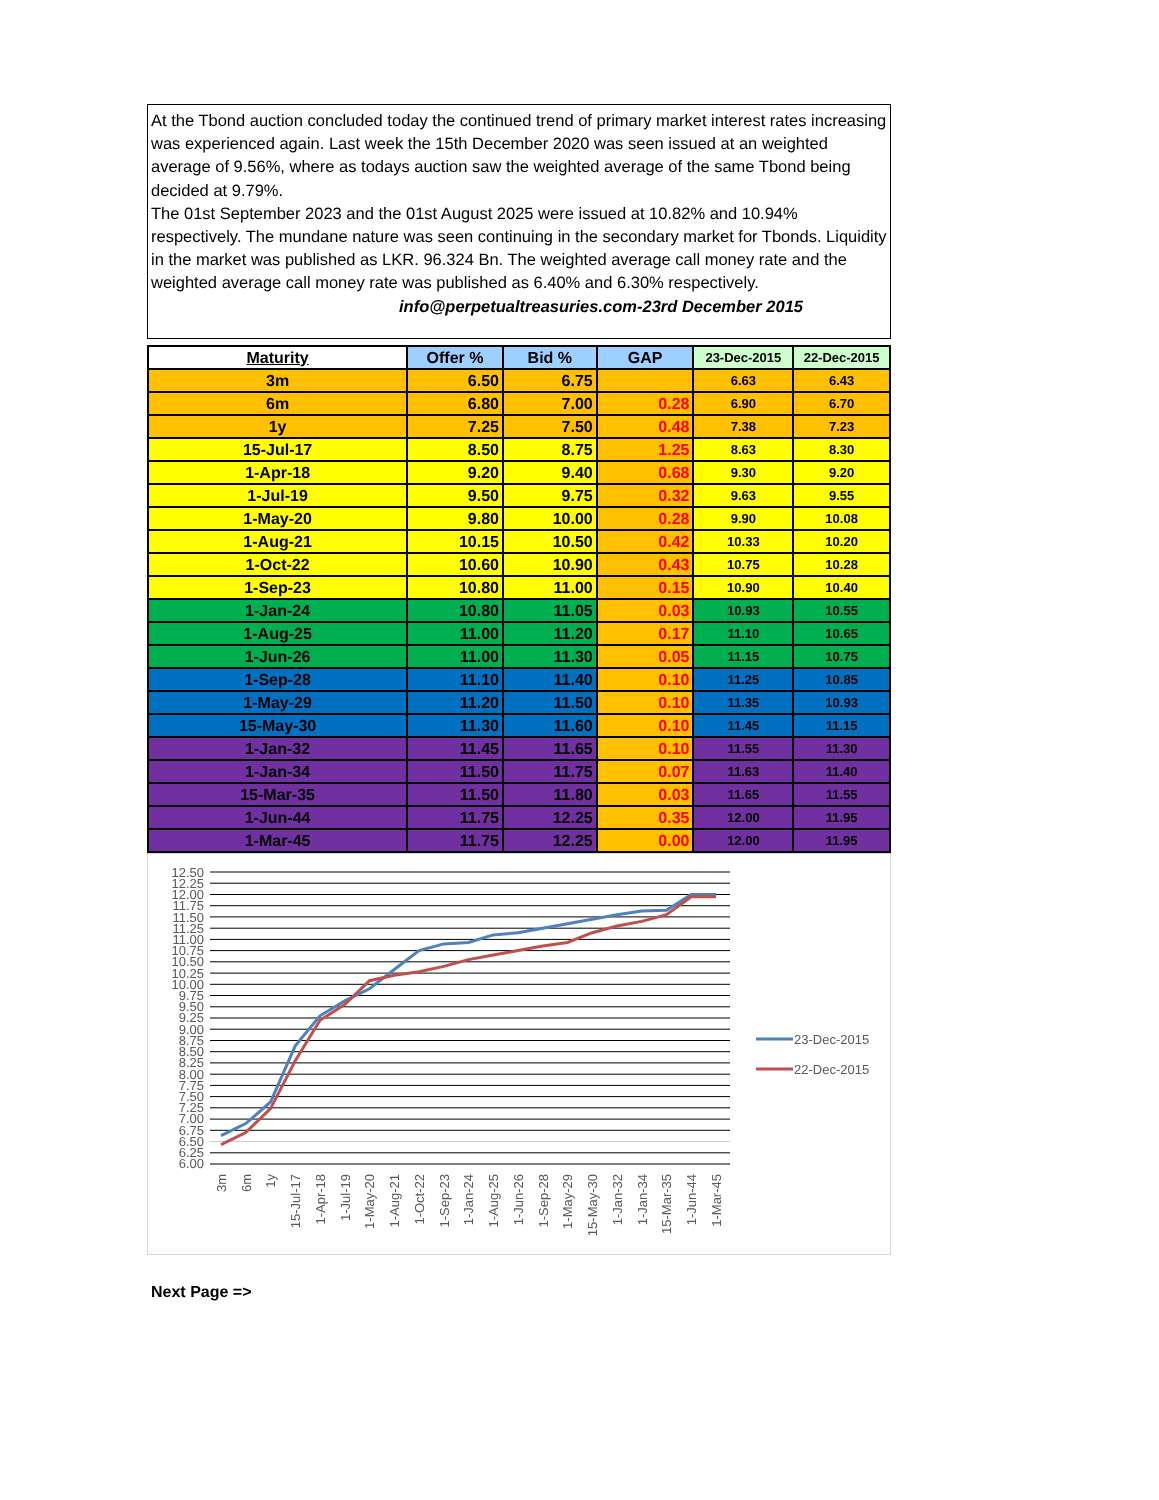At the Tbond auction concluded today the continued trend of primary market interest rates increasing was experienced again. Last week the 15th December 2020 was seen issued at an weighted average of 9.56%, where as todays auction saw the weighted average of the same Tbond being decided at 9.79%.
The 01st September 2023 and the 01st August 2025 were issued at 10.82% and 10.94% respectively. The mundane nature was seen continuing in the secondary market for Tbonds. Liquidity in the market was published as LKR. 96.324 Bn. The weighted average call money rate and the weighted average call money rate was published as 6.40% and 6.30% respectively.
info@perpetualtreasuries.com-23rd December 2015
| Maturity | Offer % | Bid % | GAP | 23-Dec-2015 | 22-Dec-2015 |
| --- | --- | --- | --- | --- | --- |
| 3m | 6.50 | 6.75 | | 6.63 | 6.43 |
| 6m | 6.80 | 7.00 | 0.28 | 6.90 | 6.70 |
| 1y | 7.25 | 7.50 | 0.48 | 7.38 | 7.23 |
| 15-Jul-17 | 8.50 | 8.75 | 1.25 | 8.63 | 8.30 |
| 1-Apr-18 | 9.20 | 9.40 | 0.68 | 9.30 | 9.20 |
| 1-Jul-19 | 9.50 | 9.75 | 0.32 | 9.63 | 9.55 |
| 1-May-20 | 9.80 | 10.00 | 0.28 | 9.90 | 10.08 |
| 1-Aug-21 | 10.15 | 10.50 | 0.42 | 10.33 | 10.20 |
| 1-Oct-22 | 10.60 | 10.90 | 0.43 | 10.75 | 10.28 |
| 1-Sep-23 | 10.80 | 11.00 | 0.15 | 10.90 | 10.40 |
| 1-Jan-24 | 10.80 | 11.05 | 0.03 | 10.93 | 10.55 |
| 1-Aug-25 | 11.00 | 11.20 | 0.17 | 11.10 | 10.65 |
| 1-Jun-26 | 11.00 | 11.30 | 0.05 | 11.15 | 10.75 |
| 1-Sep-28 | 11.10 | 11.40 | 0.10 | 11.25 | 10.85 |
| 1-May-29 | 11.20 | 11.50 | 0.10 | 11.35 | 10.93 |
| 15-May-30 | 11.30 | 11.60 | 0.10 | 11.45 | 11.15 |
| 1-Jan-32 | 11.45 | 11.65 | 0.10 | 11.55 | 11.30 |
| 1-Jan-34 | 11.50 | 11.75 | 0.07 | 11.63 | 11.40 |
| 15-Mar-35 | 11.50 | 11.80 | 0.03 | 11.65 | 11.55 |
| 1-Jun-44 | 11.75 | 12.25 | 0.35 | 12.00 | 11.95 |
| 1-Mar-45 | 11.75 | 12.25 | 0.00 | 12.00 | 11.95 |
12.50
12.25
12.00
11.75
11.50
11.25
11.00
10.75
10.50
10.25
10.00
9.75
9.50
9.25
9.00
8.75
8.50
8.25
8.00
7.75
7.50
7.25
7.00
6.75
6.50
6.25
6.00
3m
6m
1y
15-Jul-17
1-Apr-18
1-Jul-19
1-May-20
1-Aug-21
1-Oct-22
1-Sep-23
1-Jan-24
1-Aug-25
1-Jun-26
1-Sep-28
1-May-29
15-May-30
1-Jan-32
1-Jan-34
15-Mar-35
1-Jun-44
1-Mar-45
23-Dec-2015
22-Dec-2015
Next Page =>